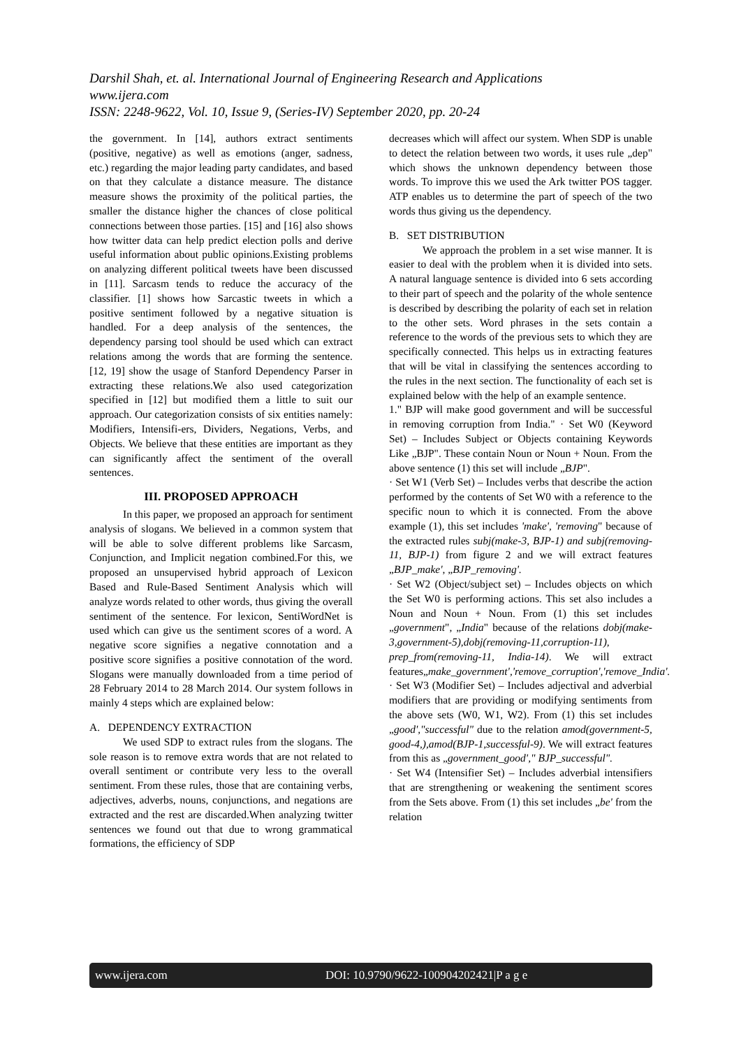Darshil Shah, et. al. International Journal of Engineering Research and Applications
www.ijera.com
ISSN: 2248-9622, Vol. 10, Issue 9, (Series-IV) September 2020, pp. 20-24
the government. In [14], authors extract sentiments (positive, negative) as well as emotions (anger, sadness, etc.) regarding the major leading party candidates, and based on that they calculate a distance measure. The distance measure shows the proximity of the political parties, the smaller the distance higher the chances of close political connections between those parties. [15] and [16] also shows how twitter data can help predict election polls and derive useful information about public opinions.Existing problems on analyzing different political tweets have been discussed in [11]. Sarcasm tends to reduce the accuracy of the classifier. [1] shows how Sarcastic tweets in which a positive sentiment followed by a negative situation is handled. For a deep analysis of the sentences, the dependency parsing tool should be used which can extract relations among the words that are forming the sentence. [12, 19] show the usage of Stanford Dependency Parser in extracting these relations.We also used categorization specified in [12] but modified them a little to suit our approach. Our categorization consists of six entities namely: Modifiers, Intensifi-ers, Dividers, Negations, Verbs, and Objects. We believe that these entities are important as they can significantly affect the sentiment of the overall sentences.
III. PROPOSED APPROACH
In this paper, we proposed an approach for sentiment analysis of slogans. We believed in a common system that will be able to solve different problems like Sarcasm, Conjunction, and Implicit negation combined.For this, we proposed an unsupervised hybrid approach of Lexicon Based and Rule-Based Sentiment Analysis which will analyze words related to other words, thus giving the overall sentiment of the sentence. For lexicon, SentiWordNet is used which can give us the sentiment scores of a word. A negative score signifies a negative connotation and a positive score signifies a positive connotation of the word. Slogans were manually downloaded from a time period of 28 February 2014 to 28 March 2014. Our system follows in mainly 4 steps which are explained below:
A. DEPENDENCY EXTRACTION
We used SDP to extract rules from the slogans. The sole reason is to remove extra words that are not related to overall sentiment or contribute very less to the overall sentiment. From these rules, those that are containing verbs, adjectives, adverbs, nouns, conjunctions, and negations are extracted and the rest are discarded.When analyzing twitter sentences we found out that due to wrong grammatical formations, the efficiency of SDP
decreases which will affect our system. When SDP is unable to detect the relation between two words, it uses rule „dep" which shows the unknown dependency between those words. To improve this we used the Ark twitter POS tagger. ATP enables us to determine the part of speech of the two words thus giving us the dependency.
B. SET DISTRIBUTION
We approach the problem in a set wise manner. It is easier to deal with the problem when it is divided into sets. A natural language sentence is divided into 6 sets according to their part of speech and the polarity of the whole sentence is described by describing the polarity of each set in relation to the other sets. Word phrases in the sets contain a reference to the words of the previous sets to which they are specifically connected. This helps us in extracting features that will be vital in classifying the sentences according to the rules in the next section. The functionality of each set is explained below with the help of an example sentence.
1." BJP will make good government and will be successful in removing corruption from India." · Set W0 (Keyword Set) – Includes Subject or Objects containing Keywords Like „BJP". These contain Noun or Noun + Noun. From the above sentence (1) this set will include „BJP".
· Set W1 (Verb Set) – Includes verbs that describe the action performed by the contents of Set W0 with a reference to the specific noun to which it is connected. From the above example (1), this set includes 'make', 'removing" because of the extracted rules subj(make-3, BJP-1) and subj(removing-11, BJP-1) from figure 2 and we will extract features „BJP_make', „BJP_removing'.
· Set W2 (Object/subject set) – Includes objects on which the Set W0 is performing actions. This set also includes a Noun and Noun + Noun. From (1) this set includes „government", „India" because of the relations dobj(make-3,government-5),dobj(removing-11,corruption-11), prep_from(removing-11, India-14). We will extract features„make_government','remove_corruption','remove_India'.
· Set W3 (Modifier Set) – Includes adjectival and adverbial modifiers that are providing or modifying sentiments from the above sets (W0, W1, W2). From (1) this set includes „good',"successful" due to the relation amod(government-5, good-4,),amod(BJP-1,successful-9). We will extract features from this as „government_good'," BJP_successful".
· Set W4 (Intensifier Set) – Includes adverbial intensifiers that are strengthening or weakening the sentiment scores from the Sets above. From (1) this set includes „be' from the relation
www.ijera.com DOI: 10.9790/9622-100904202421|P a g e